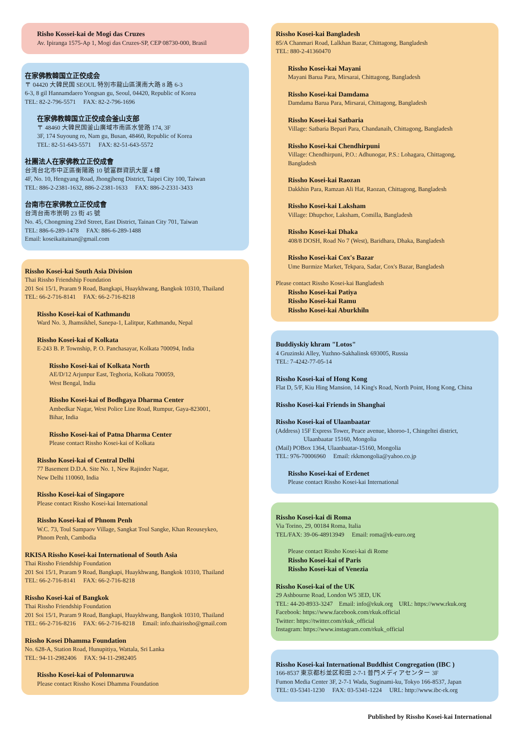Risho Kossei-kai de Mogi das Cruzes
Av. Ipiranga 1575-Ap 1, Mogi das Cruzes-SP, CEP 08730-000, Brasil
在家佛教韓国立正佼成会
〒 04420 大韓民国 SEOUL 特別市龍山區漢南大路 8 路 6-3
6-3, 8 gil Hannamdaero Yongsan gu, Seoul, 04420, Republic of Korea
TEL: 82-2-796-5571 FAX: 82-2-796-1696
在家佛教韓国立正佼成会釜山支部
〒 48460 大韓民国釜山廣域市南區水營路 174, 3F
3F, 174 Suyoung ro, Nam gu, Busan, 48460, Republic of Korea
TEL: 82-51-643-5571 FAX: 82-51-643-5572
社團法人在家佛教立正佼成會
台湾台北市中正區衡陽路 10 號富群資訊大厦 4 樓
4F, No. 10, Hengyang Road, Jhongjheng District, Taipei City 100, Taiwan
TEL: 886-2-2381-1632, 886-2-2381-1633 FAX: 886-2-2331-3433
台南市在家佛教立正佼成會
台湾台南市崇明 23 街 45 號
No. 45, Chongming 23rd Street, East District, Tainan City 701, Taiwan
TEL: 886-6-289-1478 FAX: 886-6-289-1488
Email: koseikaitainan@gmail.com
Rissho Kosei-kai South Asia Division
Thai Rissho Friendship Foundation
201 Soi 15/1, Praram 9 Road, Bangkapi, Huaykhwang, Bangkok 10310, Thailand
TEL: 66-2-716-8141 FAX: 66-2-716-8218
Rissho Kosei-kai of Kathmandu
Ward No. 3, Jhamsikhel, Sanepa-1, Lalitpur, Kathmandu, Nepal
Rissho Kosei-kai of Kolkata
E-243 B. P. Township, P. O. Panchasayar, Kolkata 700094, India
Rissho Kosei-kai of Kolkata North
AE/D/12 Arjunpur East, Teghoria, Kolkata 700059,
West Bengal, India
Rissho Kosei-kai of Bodhgaya Dharma Center
Ambedkar Nagar, West Police Line Road, Rumpur, Gaya-823001,
Bihar, India
Rissho Kosei-kai of Patna Dharma Center
Please contact Rissho Kosei-kai of Kolkata
Rissho Kosei-kai of Central Delhi
77 Basement D.D.A. Site No. 1, New Rajinder Nagar,
New Delhi 110060, India
Rissho Kosei-kai of Singapore
Please contact Rissho Kosei-kai International
Rissho Kosei-kai of Phnom Penh
W.C. 73, Toul Sampaov Village, Sangkat Toul Sangke, Khan Reouseykeo,
Phnom Penh, Cambodia
RKISA Rissho Kosei-kai International of South Asia
Thai Rissho Friendship Foundation
201 Soi 15/1, Praram 9 Road, Bangkapi, Huaykhwang, Bangkok 10310, Thailand
TEL: 66-2-716-8141 FAX: 66-2-716-8218
Rissho Kosei-kai of Bangkok
Thai Rissho Friendship Foundation
201 Soi 15/1, Praram 9 Road, Bangkapi, Huaykhwang, Bangkok 10310, Thailand
TEL: 66-2-716-8216 FAX: 66-2-716-8218 Email: info.thairissho@gmail.com
Rissho Kosei Dhamma Foundation
No. 628-A, Station Road, Hunupitiya, Wattala, Sri Lanka
TEL: 94-11-2982406 FAX: 94-11-2982405
Rissho Kosei-kai of Polonnaruwa
Please contact Rissho Kosei Dhamma Foundation
Rissho Kosei-kai Bangladesh
85/A Chanmari Road, Lalkhan Bazar, Chittagong, Bangladesh
TEL: 880-2-41360470
Rissho Kosei-kai Mayani
Mayani Barua Para, Mirsarai, Chittagong, Bangladesh
Rissho Kosei-kai Damdama
Damdama Barua Para, Mirsarai, Chittagong, Bangladesh
Rissho Kosei-kai Satbaria
Village: Satbaria Bepari Para, Chandanaih, Chittagong, Bangladesh
Rissho Kosei-kai Chendhirpuni
Village: Chendhirpuni, P.O.: Adhunogar, P.S.: Lohagara, Chittagong,
Bangladesh
Rissho Kosei-kai Raozan
Dakkhin Para, Ramzan Ali Hat, Raozan, Chittagong, Bangladesh
Rissho Kosei-kai Laksham
Village: Dhupchor, Laksham, Comilla, Bangladesh
Rissho Kosei-kai Dhaka
408/8 DOSH, Road No 7 (West), Baridhara, Dhaka, Bangladesh
Rissho Kosei-kai Cox's Bazar
Ume Burmize Market, Tekpara, Sadar, Cox's Bazar, Bangladesh
Please contact Rissho Kosei-kai Bangladesh
Rissho Kosei-kai Patiya
Rissho Kosei-kai Ramu
Rissho Kosei-kai Aburkhiln
Buddiyskiy khram "Lotos"
4 Gruzinski Alley, Yuzhno-Sakhalinsk 693005, Russia
TEL: 7-4242-77-05-14
Rissho Kosei-kai of Hong Kong
Flat D, 5/F, Kiu Hing Mansion, 14 King's Road, North Point, Hong Kong, China
Rissho Kosei-kai Friends in Shanghai
Rissho Kosei-kai of Ulaanbaatar
(Address) 15F Express Tower, Peace avenue, khoroo-1, Chingeltei district,
Ulaanbaatar 15160, Mongolia
(Mail) POBox 1364, Ulaanbaatar-15160, Mongolia
TEL: 976-70006960 Email: rkkmongolia@yahoo.co.jp
Rissho Kosei-kai of Erdenet
Please contact Rissho Kosei-kai International
Rissho Kosei-kai di Roma
Via Torino, 29, 00184 Roma, Italia
TEL/FAX: 39-06-48913949 Email: roma@rk-euro.org
Please contact Rissho Kosei-kai di Rome
Rissho Kosei-kai of Paris
Rissho Kosei-kai of Venezia
Rissho Kosei-kai of the UK
29 Ashbourne Road, London W5 3ED, UK
TEL: 44-20-8933-3247 Email: info@rkuk.org URL: https://www.rkuk.org
Facebook: https://www.facebook.com/rkuk.official
Twitter: https://twitter.com/rkuk_official
Instagram: https://www.instagram.com/rkuk_official
Rissho Kosei-kai International Buddhist Congregation (IBC )
166-8537 東京都杉並区和田 2-7-1 普門メディアセンター 3F
Fumon Media Center 3F, 2-7-1 Wada, Suginami-ku, Tokyo 166-8537, Japan
TEL: 03-5341-1230 FAX: 03-5341-1224 URL: http://www.ibc-rk.org
Published by Rissho Kosei-kai International